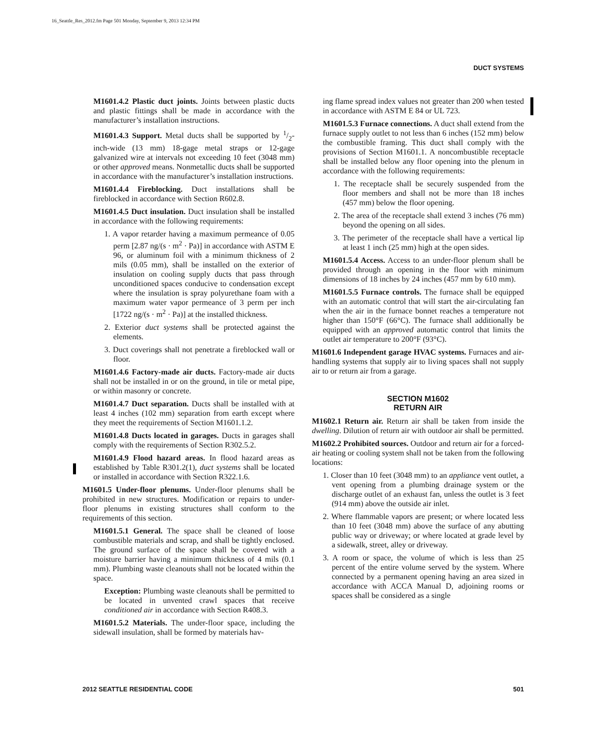16_Seattle_Res_2012.fm Page 501 Monday, September 9, 2013 12:34 PM
DUCT SYSTEMS
M1601.4.2 Plastic duct joints. Joints between plastic ducts and plastic fittings shall be made in accordance with the manufacturer’s installation instructions.
M1601.4.3 Support. Metal ducts shall be supported by 1/2-inch-wide (13 mm) 18-gage metal straps or 12-gage galvanized wire at intervals not exceeding 10 feet (3048 mm) or other approved means. Nonmetallic ducts shall be supported in accordance with the manufacturer’s installation instructions.
M1601.4.4 Fireblocking. Duct installations shall be fireblocked in accordance with Section R602.8.
M1601.4.5 Duct insulation. Duct insulation shall be installed in accordance with the following requirements:
1. A vapor retarder having a maximum permeance of 0.05 perm [2.87 ng/(s · m<sup>2</sup> · Pa)] in accordance with ASTM E 96, or aluminum foil with a minimum thickness of 2 mils (0.05 mm), shall be installed on the exterior of insulation on cooling supply ducts that pass through unconditioned spaces conducive to condensation except where the insulation is spray polyurethane foam with a maximum water vapor permeance of 3 perm per inch [1722 ng/(s · m<sup>2</sup> · Pa)] at the installed thickness.
2. Exterior duct systems shall be protected against the elements.
3. Duct coverings shall not penetrate a fireblocked wall or floor.
M1601.4.6 Factory-made air ducts. Factory-made air ducts shall not be installed in or on the ground, in tile or metal pipe, or within masonry or concrete.
M1601.4.7 Duct separation. Ducts shall be installed with at least 4 inches (102 mm) separation from earth except where they meet the requirements of Section M1601.1.2.
M1601.4.8 Ducts located in garages. Ducts in garages shall comply with the requirements of Section R302.5.2.
M1601.4.9 Flood hazard areas. In flood hazard areas as established by Table R301.2(1), duct systems shall be located or installed in accordance with Section R322.1.6.
M1601.5 Under-floor plenums. Under-floor plenums shall be prohibited in new structures. Modification or repairs to under-floor plenums in existing structures shall conform to the requirements of this section.
M1601.5.1 General. The space shall be cleaned of loose combustible materials and scrap, and shall be tightly enclosed. The ground surface of the space shall be covered with a moisture barrier having a minimum thickness of 4 mils (0.1 mm). Plumbing waste cleanouts shall not be located within the space.
Exception: Plumbing waste cleanouts shall be permitted to be located in unvented crawl spaces that receive conditioned air in accordance with Section R408.3.
M1601.5.2 Materials. The under-floor space, including the sidewall insulation, shall be formed by materials hav-
ing flame spread index values not greater than 200 when tested in accordance with ASTM E 84 or UL 723.
M1601.5.3 Furnace connections. A duct shall extend from the furnace supply outlet to not less than 6 inches (152 mm) below the combustible framing. This duct shall comply with the provisions of Section M1601.1. A noncombustible receptacle shall be installed below any floor opening into the plenum in accordance with the following requirements:
1. The receptacle shall be securely suspended from the floor members and shall not be more than 18 inches (457 mm) below the floor opening.
2. The area of the receptacle shall extend 3 inches (76 mm) beyond the opening on all sides.
3. The perimeter of the receptacle shall have a vertical lip at least 1 inch (25 mm) high at the open sides.
M1601.5.4 Access. Access to an under-floor plenum shall be provided through an opening in the floor with minimum dimensions of 18 inches by 24 inches (457 mm by 610 mm).
M1601.5.5 Furnace controls. The furnace shall be equipped with an automatic control that will start the air-circulating fan when the air in the furnace bonnet reaches a temperature not higher than 150°F (66°C). The furnace shall additionally be equipped with an approved automatic control that limits the outlet air temperature to 200°F (93°C).
M1601.6 Independent garage HVAC systems. Furnaces and air-handling systems that supply air to living spaces shall not supply air to or return air from a garage.
SECTION M1602
RETURN AIR
M1602.1 Return air. Return air shall be taken from inside the dwelling. Dilution of return air with outdoor air shall be permitted.
M1602.2 Prohibited sources. Outdoor and return air for a forced-air heating or cooling system shall not be taken from the following locations:
1. Closer than 10 feet (3048 mm) to an appliance vent outlet, a vent opening from a plumbing drainage system or the discharge outlet of an exhaust fan, unless the outlet is 3 feet (914 mm) above the outside air inlet.
2. Where flammable vapors are present; or where located less than 10 feet (3048 mm) above the surface of any abutting public way or driveway; or where located at grade level by a sidewalk, street, alley or driveway.
3. A room or space, the volume of which is less than 25 percent of the entire volume served by the system. Where connected by a permanent opening having an area sized in accordance with ACCA Manual D, adjoining rooms or spaces shall be considered as a single
2012 SEATTLE RESIDENTIAL CODE 501